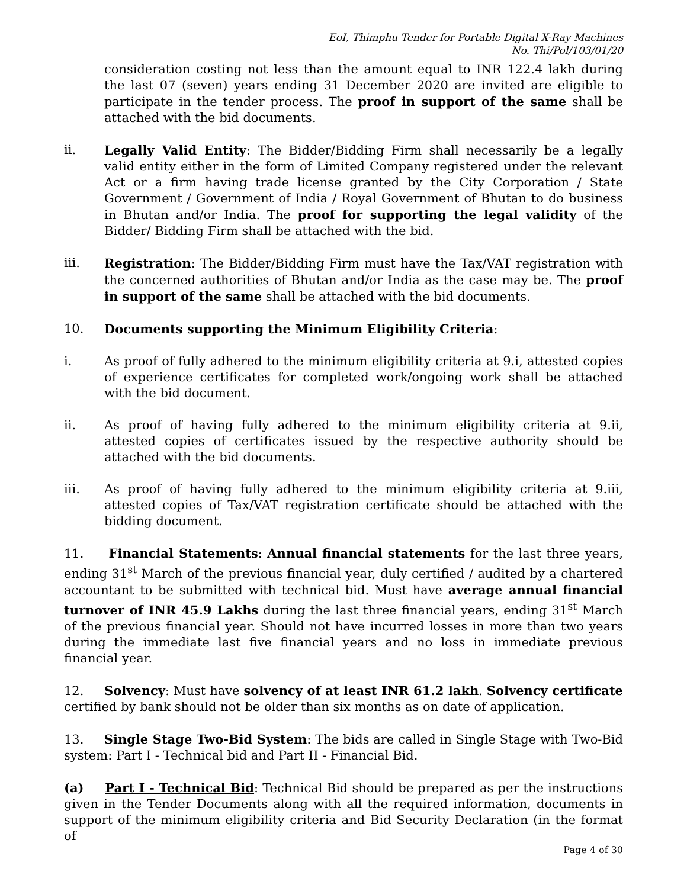EoI, Thimphu Tender for Portable Digital X-Ray Machines
No. Thi/Pol/103/01/20
consideration costing not less than the amount equal to INR 122.4 lakh during the last 07 (seven) years ending 31 December 2020 are invited are eligible to participate in the tender process. The proof in support of the same shall be attached with the bid documents.
ii. Legally Valid Entity: The Bidder/Bidding Firm shall necessarily be a legally valid entity either in the form of Limited Company registered under the relevant Act or a firm having trade license granted by the City Corporation / State Government / Government of India / Royal Government of Bhutan to do business in Bhutan and/or India. The proof for supporting the legal validity of the Bidder/ Bidding Firm shall be attached with the bid.
iii. Registration: The Bidder/Bidding Firm must have the Tax/VAT registration with the concerned authorities of Bhutan and/or India as the case may be. The proof in support of the same shall be attached with the bid documents.
10. Documents supporting the Minimum Eligibility Criteria:
i. As proof of fully adhered to the minimum eligibility criteria at 9.i, attested copies of experience certificates for completed work/ongoing work shall be attached with the bid document.
ii. As proof of having fully adhered to the minimum eligibility criteria at 9.ii, attested copies of certificates issued by the respective authority should be attached with the bid documents.
iii. As proof of having fully adhered to the minimum eligibility criteria at 9.iii, attested copies of Tax/VAT registration certificate should be attached with the bidding document.
11. Financial Statements: Annual financial statements for the last three years, ending 31<sup>st</sup> March of the previous financial year, duly certified / audited by a chartered accountant to be submitted with technical bid. Must have average annual financial turnover of INR 45.9 Lakhs during the last three financial years, ending 31<sup>st</sup> March of the previous financial year. Should not have incurred losses in more than two years during the immediate last five financial years and no loss in immediate previous financial year.
12. Solvency: Must have solvency of at least INR 61.2 lakh. Solvency certificate certified by bank should not be older than six months as on date of application.
13. Single Stage Two-Bid System: The bids are called in Single Stage with Two-Bid system: Part I - Technical bid and Part II - Financial Bid.
(a) Part I - Technical Bid: Technical Bid should be prepared as per the instructions given in the Tender Documents along with all the required information, documents in support of the minimum eligibility criteria and Bid Security Declaration (in the format of
Page 4 of 30